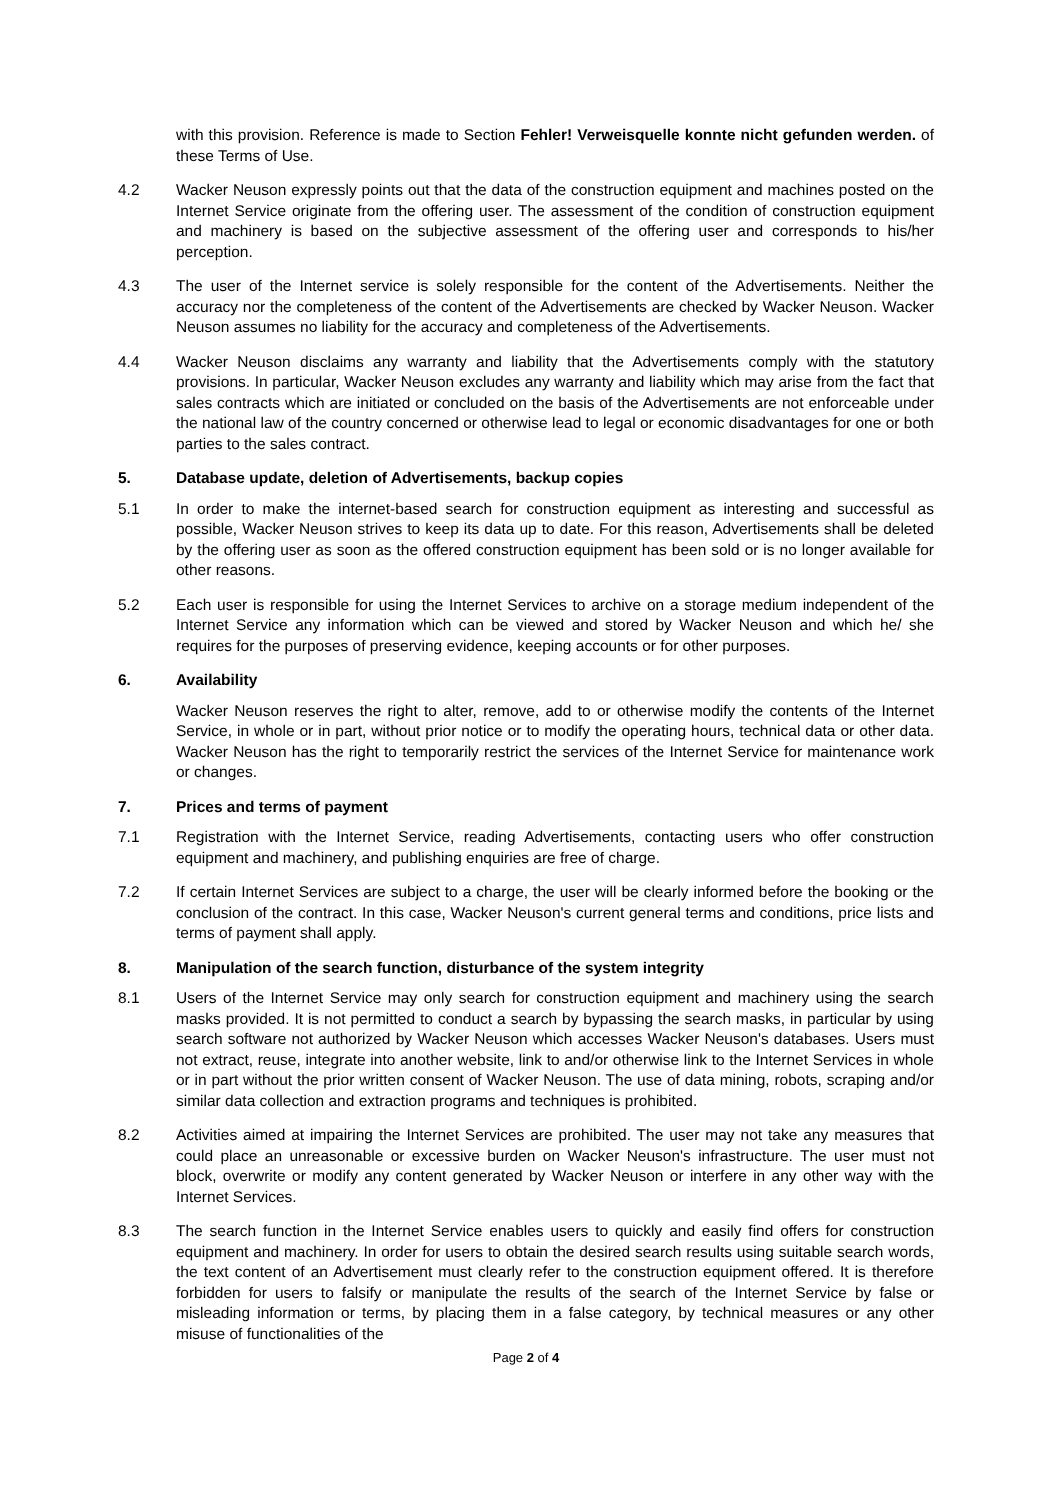with this provision. Reference is made to Section Fehler! Verweisquelle konnte nicht gefunden werden. of these Terms of Use.
4.2 Wacker Neuson expressly points out that the data of the construction equipment and machines posted on the Internet Service originate from the offering user. The assessment of the condition of construction equipment and machinery is based on the subjective assessment of the offering user and corresponds to his/her perception.
4.3 The user of the Internet service is solely responsible for the content of the Advertisements. Neither the accuracy nor the completeness of the content of the Advertisements are checked by Wacker Neuson. Wacker Neuson assumes no liability for the accuracy and completeness of the Advertisements.
4.4 Wacker Neuson disclaims any warranty and liability that the Advertisements comply with the statutory provisions. In particular, Wacker Neuson excludes any warranty and liability which may arise from the fact that sales contracts which are initiated or concluded on the basis of the Advertisements are not enforceable under the national law of the country concerned or otherwise lead to legal or economic disadvantages for one or both parties to the sales contract.
5. Database update, deletion of Advertisements, backup copies
5.1 In order to make the internet-based search for construction equipment as interesting and successful as possible, Wacker Neuson strives to keep its data up to date. For this reason, Advertisements shall be deleted by the offering user as soon as the offered construction equipment has been sold or is no longer available for other reasons.
5.2 Each user is responsible for using the Internet Services to archive on a storage medium independent of the Internet Service any information which can be viewed and stored by Wacker Neuson and which he/ she requires for the purposes of preserving evidence, keeping accounts or for other purposes.
6. Availability
Wacker Neuson reserves the right to alter, remove, add to or otherwise modify the contents of the Internet Service, in whole or in part, without prior notice or to modify the operating hours, technical data or other data. Wacker Neuson has the right to temporarily restrict the services of the Internet Service for maintenance work or changes.
7. Prices and terms of payment
7.1 Registration with the Internet Service, reading Advertisements, contacting users who offer construction equipment and machinery, and publishing enquiries are free of charge.
7.2 If certain Internet Services are subject to a charge, the user will be clearly informed before the booking or the conclusion of the contract. In this case, Wacker Neuson's current general terms and conditions, price lists and terms of payment shall apply.
8. Manipulation of the search function, disturbance of the system integrity
8.1 Users of the Internet Service may only search for construction equipment and machinery using the search masks provided. It is not permitted to conduct a search by bypassing the search masks, in particular by using search software not authorized by Wacker Neuson which accesses Wacker Neuson's databases. Users must not extract, reuse, integrate into another website, link to and/or otherwise link to the Internet Services in whole or in part without the prior written consent of Wacker Neuson. The use of data mining, robots, scraping and/or similar data collection and extraction programs and techniques is prohibited.
8.2 Activities aimed at impairing the Internet Services are prohibited. The user may not take any measures that could place an unreasonable or excessive burden on Wacker Neuson's infrastructure. The user must not block, overwrite or modify any content generated by Wacker Neuson or interfere in any other way with the Internet Services.
8.3 The search function in the Internet Service enables users to quickly and easily find offers for construction equipment and machinery. In order for users to obtain the desired search results using suitable search words, the text content of an Advertisement must clearly refer to the construction equipment offered. It is therefore forbidden for users to falsify or manipulate the results of the search of the Internet Service by false or misleading information or terms, by placing them in a false category, by technical measures or any other misuse of functionalities of the
Page 2 of 4